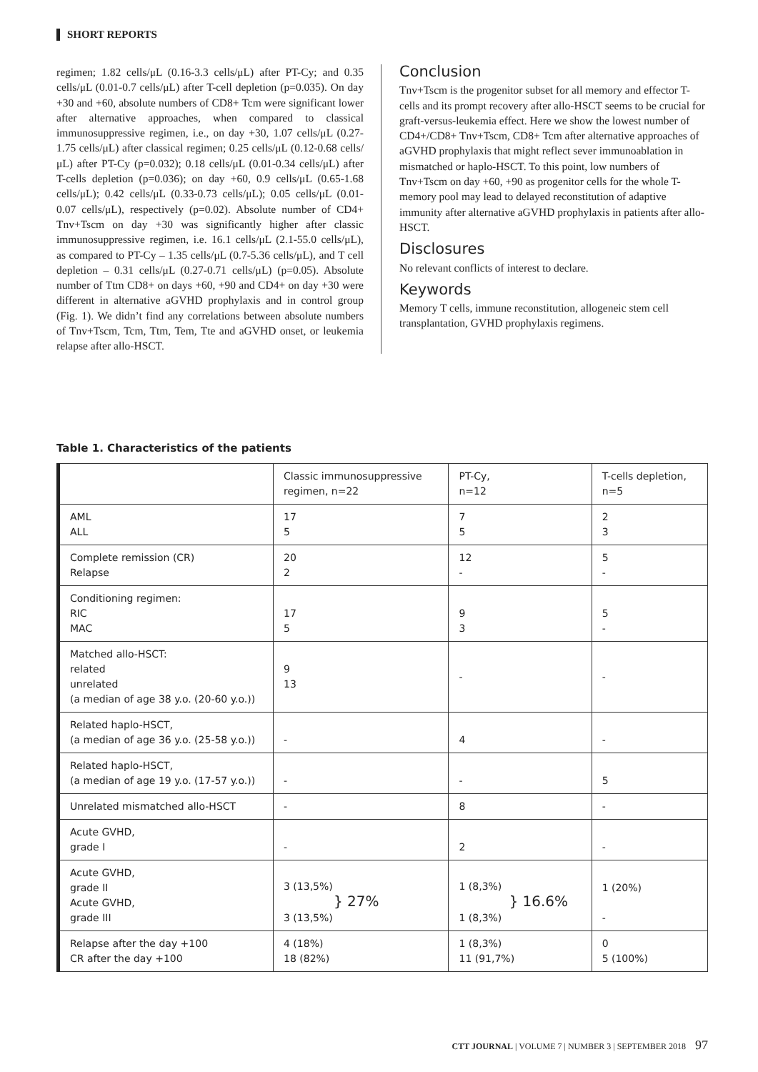SHORT REPORTS
regimen; 1.82 cells/μL (0.16-3.3 cells/μL) after PT-Cy; and 0.35 cells/μL (0.01-0.7 cells/μL) after T-cell depletion (p=0.035). On day +30 and +60, absolute numbers of CD8+ Tcm were significant lower after alternative approaches, when compared to classical immunosuppressive regimen, i.e., on day +30, 1.07 cells/μL (0.27-1.75 cells/μL) after classical regimen; 0.25 cells/μL (0.12-0.68 cells/μL) after PT-Cy (p=0.032); 0.18 cells/μL (0.01-0.34 cells/μL) after T-cells depletion (p=0.036); on day +60, 0.9 cells/μL (0.65-1.68 cells/μL); 0.42 cells/μL (0.33-0.73 cells/μL); 0.05 cells/μL (0.01-0.07 cells/μL), respectively (p=0.02). Absolute number of CD4+ Tnv+Tscm on day +30 was significantly higher after classic immunosuppressive regimen, i.e. 16.1 cells/μL (2.1-55.0 cells/μL), as compared to PT-Cy – 1.35 cells/μL (0.7-5.36 cells/μL), and T cell depletion – 0.31 cells/μL (0.27-0.71 cells/μL) (p=0.05). Absolute number of Ttm CD8+ on days +60, +90 and CD4+ on day +30 were different in alternative aGVHD prophylaxis and in control group (Fig. 1). We didn’t find any correlations between absolute numbers of Tnv+Tscm, Tcm, Ttm, Tem, Tte and aGVHD onset, or leukemia relapse after allo-HSCT.
Conclusion
Tnv+Tscm is the progenitor subset for all memory and effector T-cells and its prompt recovery after allo-HSCT seems to be crucial for graft-versus-leukemia effect. Here we show the lowest number of CD4+/CD8+ Tnv+Tscm, CD8+ Tcm after alternative approaches of aGVHD prophylaxis that might reflect sever immunoablation in mismatched or haplo-HSCT. To this point, low numbers of Tnv+Tscm on day +60, +90 as progenitor cells for the whole T-memory pool may lead to delayed reconstitution of adaptive immunity after alternative aGVHD prophylaxis in patients after allo-HSCT.
Disclosures
No relevant conflicts of interest to declare.
Keywords
Memory T cells, immune reconstitution, allogeneic stem cell transplantation, GVHD prophylaxis regimens.
Table 1. Characteristics of the patients
| | Classic immunosuppressive regimen, n=22 | PT-Cy, n=12 | T-cells depletion, n=5 |
| AML ALL | 17 5 | 7 5 | 2 3 |
| Complete remission (CR) Relapse | 20 2 | 12 - | 5 - |
| Conditioning regimen: RIC MAC | 17 5 | 9 3 | 5 - |
| Matched allo-HSCT: related unrelated (a median of age 38 y.o. (20-60 y.o.)) | 9 13 | - | - |
| Related haplo-HSCT, (a median of age 36 y.o. (25-58 y.o.)) | - | 4 | - |
| Related haplo-HSCT, (a median of age 19 y.o. (17-57 y.o.)) | - | - | 5 |
| Unrelated mismatched allo-HSCT | - | 8 | - |
| Acute GVHD, grade I | - | 2 | - |
| Acute GVHD, grade II Acute GVHD, grade III | 3 (13,5%) } 27% 3 (13,5%) | 1 (8,3%) } 16.6% 1 (8,3%) | 1 (20%) - |
| Relapse after the day +100 CR after the day +100 | 4 (18%) 18 (82%) | 1 (8,3%) 11 (91,7%) | 0 5 (100%) |
CTT JOURNAL | VOLUME 7 | NUMBER 3 | SEPTEMBER 2018 97